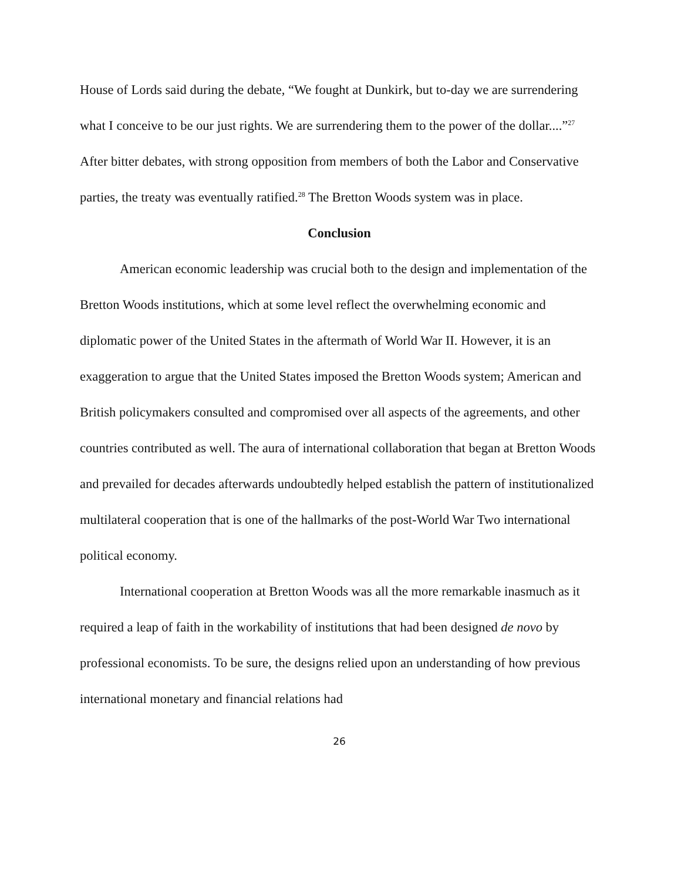House of Lords said during the debate, “We fought at Dunkirk, but to-day we are surrendering what I conceive to be our just rights. We are surrendering them to the power of the dollar....”<sup>27</sup> After bitter debates, with strong opposition from members of both the Labor and Conservative parties, the treaty was eventually ratified.<sup>28</sup> The Bretton Woods system was in place.
Conclusion
American economic leadership was crucial both to the design and implementation of the Bretton Woods institutions, which at some level reflect the overwhelming economic and diplomatic power of the United States in the aftermath of World War II. However, it is an exaggeration to argue that the United States imposed the Bretton Woods system; American and British policymakers consulted and compromised over all aspects of the agreements, and other countries contributed as well. The aura of international collaboration that began at Bretton Woods and prevailed for decades afterwards undoubtedly helped establish the pattern of institutionalized multilateral cooperation that is one of the hallmarks of the post-World War Two international political economy.
International cooperation at Bretton Woods was all the more remarkable inasmuch as it required a leap of faith in the workability of institutions that had been designed de novo by professional economists. To be sure, the designs relied upon an understanding of how previous international monetary and financial relations had
26